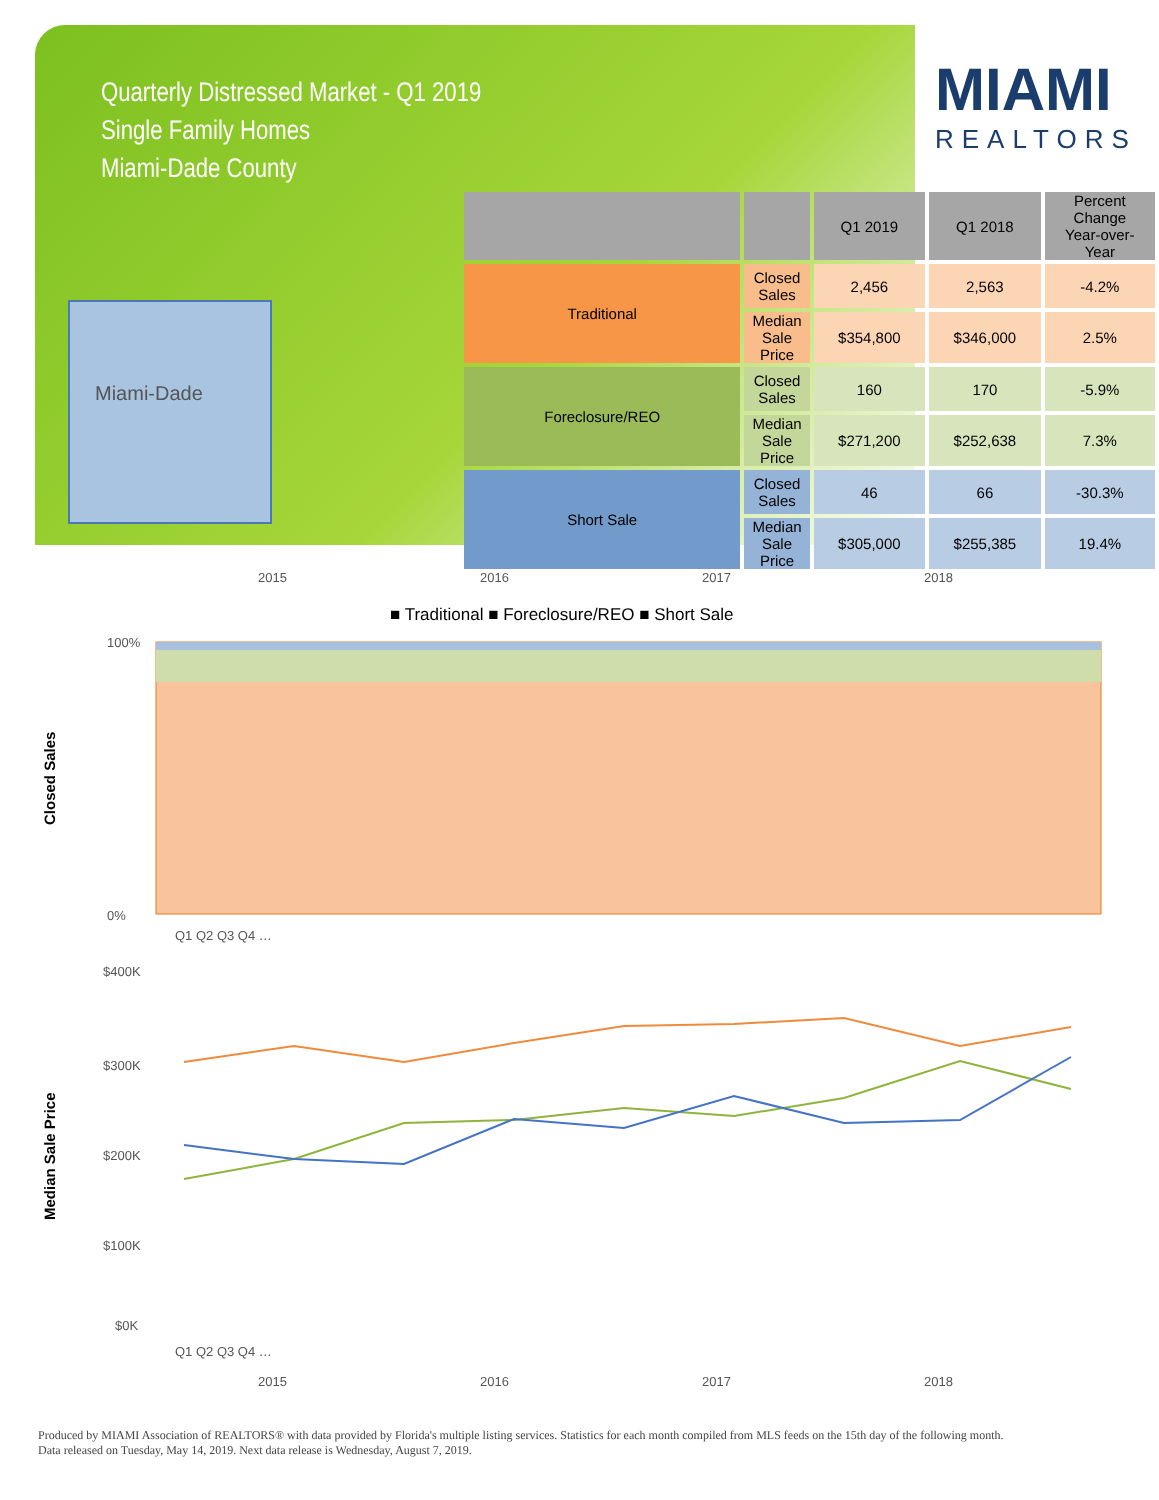Quarterly Distressed Market - Q1 2019
Single Family Homes
Miami-Dade County
MIAMI
REALTORS
Miami-Dade
| | | Q1 2019 | Q1 2018 | Percent Change Year-over-Year |
| --- | --- | --- | --- | --- |
| Traditional | Closed Sales | 2,456 | 2,563 | -4.2% |
| | Median Sale Price | $354,800 | $346,000 | 2.5% |
| Foreclosure/REO | Closed Sales | 160 | 170 | -5.9% |
| | Median Sale Price | $271,200 | $252,638 | 7.3% |
| Short Sale | Closed Sales | 46 | 66 | -30.3% |
| | Median Sale Price | $305,000 | $255,385 | 19.4% |
2015
2016
2017
2018
■ Traditional ■ Foreclosure/REO ■ Short Sale
Closed Sales
100%
0%
Q1 Q2 Q3 Q4 …
Median Sale Price
$400K
$300K
$200K
$100K
$0K
Q1 Q2 Q3 Q4 …
2015
2016
2017
2018
Produced by MIAMI Association of REALTORS® with data provided by Florida's multiple listing services. Statistics for each month compiled from MLS feeds on the 15th day of the following month.
Data released on Tuesday, May 14, 2019. Next data release is Wednesday, August 7, 2019.